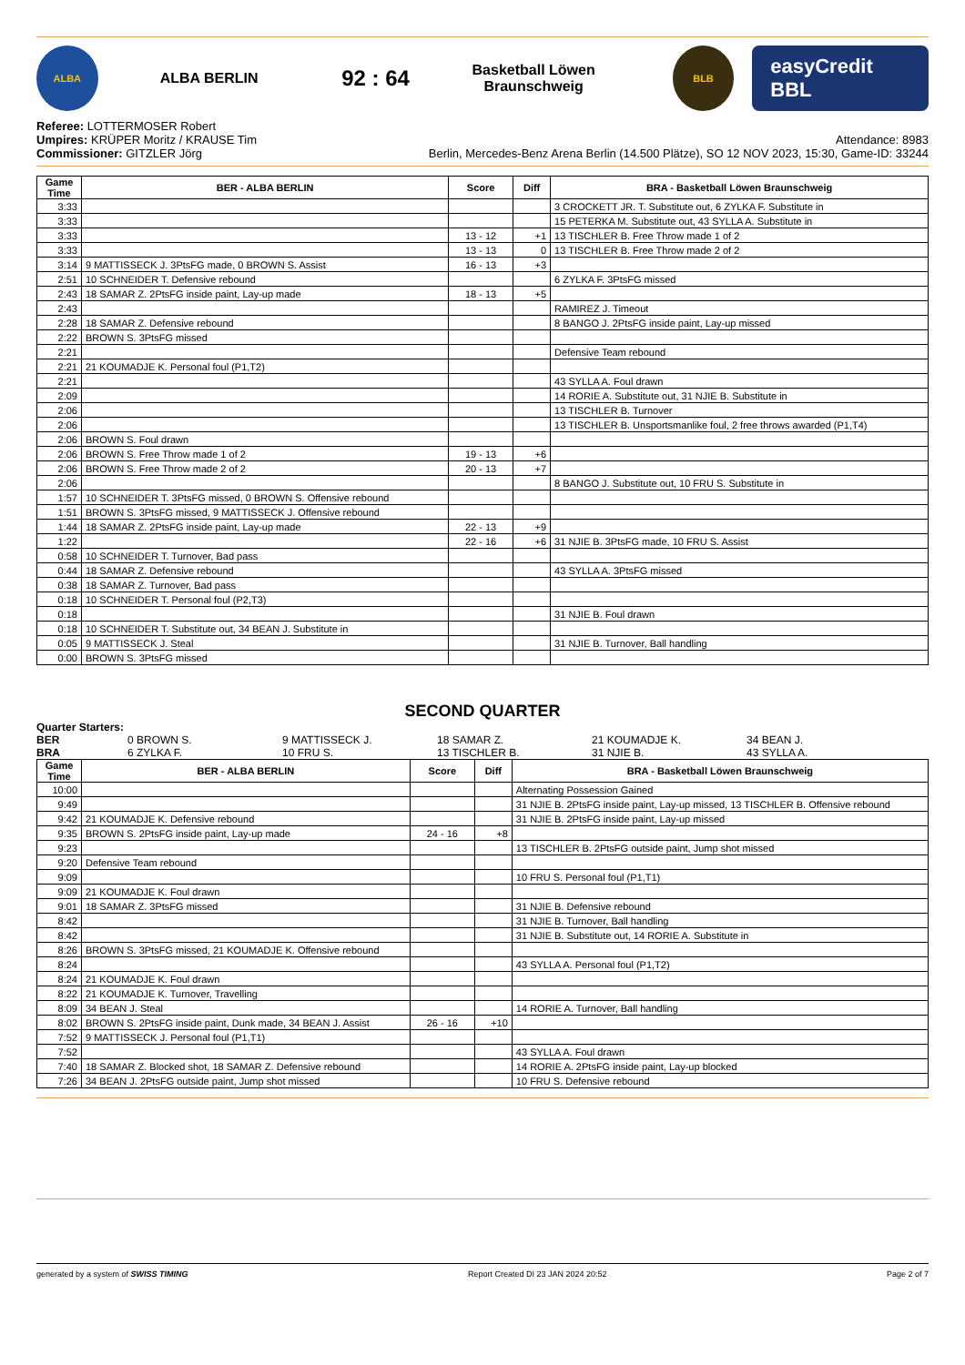ALBA
ALBA BERLIN
92 : 64
Basketball Löwen
Braunschweig
BLB
easyCredit BBL
Referee: LOTTERMOSER Robert
Umpires: KRÜPER Moritz / KRAUSE Tim
Commissioner: GITZLER Jörg
Attendance: 8983
Berlin, Mercedes-Benz Arena Berlin (14.500 Plätze), SO 12 NOV 2023, 15:30, Game-ID: 33244
| Game Time | BER - ALBA BERLIN | Score | Diff | BRA - Basketball Löwen Braunschweig |
| --- | --- | --- | --- | --- |
| 3:33 | | | | 3 CROCKETT JR. T. Substitute out, 6 ZYLKA F. Substitute in |
| 3:33 | | | | 15 PETERKA M. Substitute out, 43 SYLLA A. Substitute in |
| 3:33 | | 13 - 12 | +1 | 13 TISCHLER B. Free Throw made 1 of 2 |
| 3:33 | | 13 - 13 | 0 | 13 TISCHLER B. Free Throw made 2 of 2 |
| 3:14 | 9 MATTISSECK J. 3PtsFG made, 0 BROWN S. Assist | 16 - 13 | +3 | |
| 2:51 | 10 SCHNEIDER T. Defensive rebound | | | 6 ZYLKA F. 3PtsFG missed |
| 2:43 | 18 SAMAR Z. 2PtsFG inside paint, Lay-up made | 18 - 13 | +5 | |
| 2:43 | | | | RAMIREZ J. Timeout |
| 2:28 | 18 SAMAR Z. Defensive rebound | | | 8 BANGO J. 2PtsFG inside paint, Lay-up missed |
| 2:22 | BROWN S. 3PtsFG missed | | | |
| 2:21 | | | | Defensive Team rebound |
| 2:21 | 21 KOUMADJE K. Personal foul (P1,T2) | | | |
| 2:21 | | | | 43 SYLLA A. Foul drawn |
| 2:09 | | | | 14 RORIE A. Substitute out, 31 NJIE B. Substitute in |
| 2:06 | | | | 13 TISCHLER B. Turnover |
| 2:06 | | | | 13 TISCHLER B. Unsportsmanlike foul, 2 free throws awarded (P1,T4) |
| 2:06 | BROWN S. Foul drawn | | | |
| 2:06 | BROWN S. Free Throw made 1 of 2 | 19 - 13 | +6 | |
| 2:06 | BROWN S. Free Throw made 2 of 2 | 20 - 13 | +7 | |
| 2:06 | | | | 8 BANGO J. Substitute out, 10 FRU S. Substitute in |
| 1:57 | 10 SCHNEIDER T. 3PtsFG missed, 0 BROWN S. Offensive rebound | | | |
| 1:51 | BROWN S. 3PtsFG missed, 9 MATTISSECK J. Offensive rebound | | | |
| 1:44 | 18 SAMAR Z. 2PtsFG inside paint, Lay-up made | 22 - 13 | +9 | |
| 1:22 | | 22 - 16 | +6 | 31 NJIE B. 3PtsFG made, 10 FRU S. Assist |
| 0:58 | 10 SCHNEIDER T. Turnover, Bad pass | | | |
| 0:44 | 18 SAMAR Z. Defensive rebound | | | 43 SYLLA A. 3PtsFG missed |
| 0:38 | 18 SAMAR Z. Turnover, Bad pass | | | |
| 0:18 | 10 SCHNEIDER T. Personal foul (P2,T3) | | | |
| 0:18 | | | | 31 NJIE B. Foul drawn |
| 0:18 | 10 SCHNEIDER T. Substitute out, 34 BEAN J. Substitute in | | | |
| 0:05 | 9 MATTISSECK J. Steal | | | 31 NJIE B. Turnover, Ball handling |
| 0:00 | BROWN S. 3PtsFG missed | | | |
SECOND QUARTER
Quarter Starters:
BER 0 BROWN S. 9 MATTISSECK J. 18 SAMAR Z. 21 KOUMADJE K. 34 BEAN J. BRA 6 ZYLKA F. 10 FRU S. 13 TISCHLER B. 31 NJIE B. 43 SYLLA A.
| Game Time | BER - ALBA BERLIN | Score | Diff | BRA - Basketball Löwen Braunschweig |
| --- | --- | --- | --- | --- |
| 10:00 | | | | Alternating Possession Gained |
| 9:49 | | | | 31 NJIE B. 2PtsFG inside paint, Lay-up missed, 13 TISCHLER B. Offensive rebound |
| 9:42 | 21 KOUMADJE K. Defensive rebound | | | 31 NJIE B. 2PtsFG inside paint, Lay-up missed |
| 9:35 | BROWN S. 2PtsFG inside paint, Lay-up made | 24 - 16 | +8 | |
| 9:23 | | | | 13 TISCHLER B. 2PtsFG outside paint, Jump shot missed |
| 9:20 | Defensive Team rebound | | | |
| 9:09 | | | | 10 FRU S. Personal foul (P1,T1) |
| 9:09 | 21 KOUMADJE K. Foul drawn | | | |
| 9:01 | 18 SAMAR Z. 3PtsFG missed | | | 31 NJIE B. Defensive rebound |
| 8:42 | | | | 31 NJIE B. Turnover, Ball handling |
| 8:42 | | | | 31 NJIE B. Substitute out, 14 RORIE A. Substitute in |
| 8:26 | BROWN S. 3PtsFG missed, 21 KOUMADJE K. Offensive rebound | | | |
| 8:24 | | | | 43 SYLLA A. Personal foul (P1,T2) |
| 8:24 | 21 KOUMADJE K. Foul drawn | | | |
| 8:22 | 21 KOUMADJE K. Turnover, Travelling | | | |
| 8:09 | 34 BEAN J. Steal | | | 14 RORIE A. Turnover, Ball handling |
| 8:02 | BROWN S. 2PtsFG inside paint, Dunk made, 34 BEAN J. Assist | 26 - 16 | +10 | |
| 7:52 | 9 MATTISSECK J. Personal foul (P1,T1) | | | |
| 7:52 | | | | 43 SYLLA A. Foul drawn |
| 7:40 | 18 SAMAR Z. Blocked shot, 18 SAMAR Z. Defensive rebound | | | 14 RORIE A. 2PtsFG inside paint, Lay-up blocked |
| 7:26 | 34 BEAN J. 2PtsFG outside paint, Jump shot missed | | | 10 FRU S. Defensive rebound |
generated by a system of SWISS TIMING Report Created DI 23 JAN 2024 20:52 Page 2 of 7